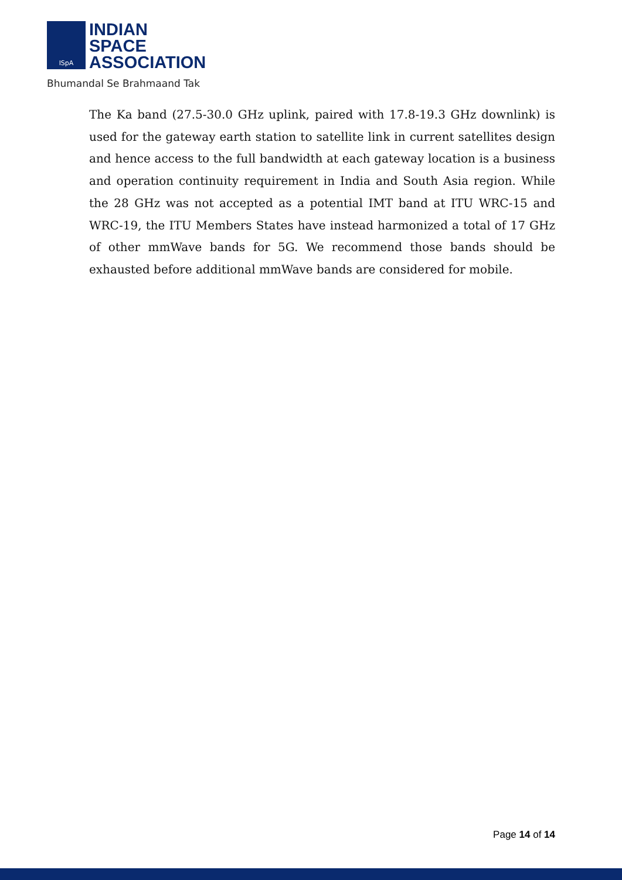ISpA
INDIAN
SPACE
ASSOCIATION
Bhumandal Se Brahmaand Tak
The Ka band (27.5-30.0 GHz uplink, paired with 17.8-19.3 GHz downlink) is used for the gateway earth station to satellite link in current satellites design and hence access to the full bandwidth at each gateway location is a business and operation continuity requirement in India and South Asia region. While the 28 GHz was not accepted as a potential IMT band at ITU WRC-15 and WRC-19, the ITU Members States have instead harmonized a total of 17 GHz of other mmWave bands for 5G. We recommend those bands should be exhausted before additional mmWave bands are considered for mobile.
Page 14 of 14